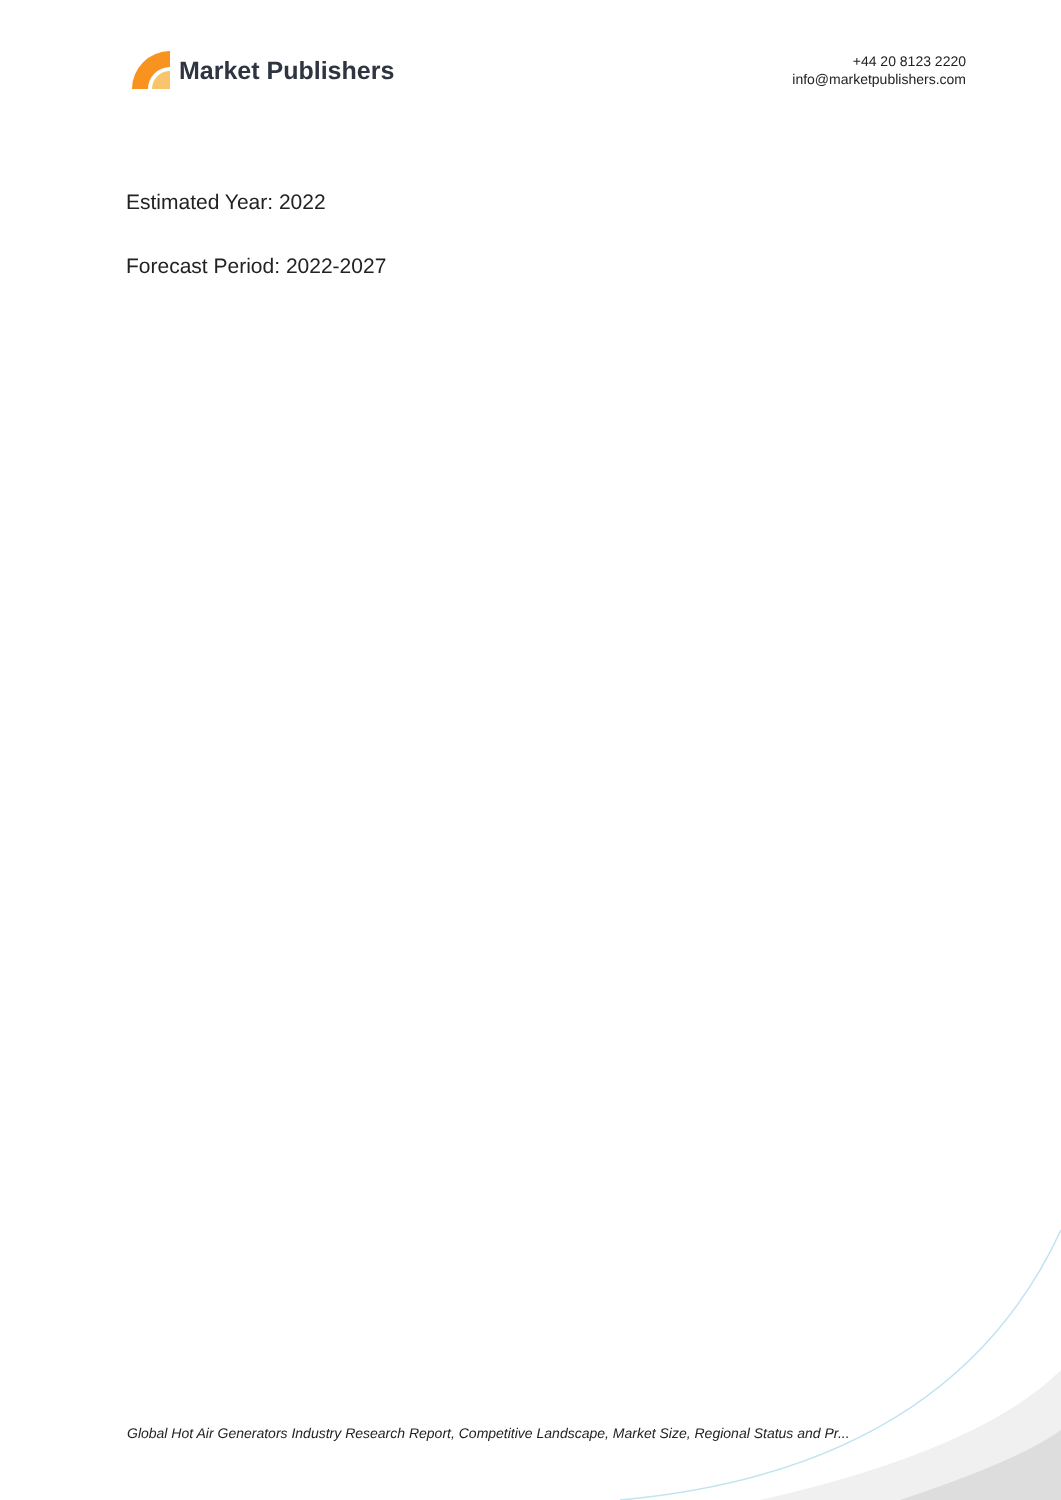Market Publishers
+44 20 8123 2220
info@marketpublishers.com
Estimated Year: 2022
Forecast Period: 2022-2027
Global Hot Air Generators Industry Research Report, Competitive Landscape, Market Size, Regional Status and Pr...